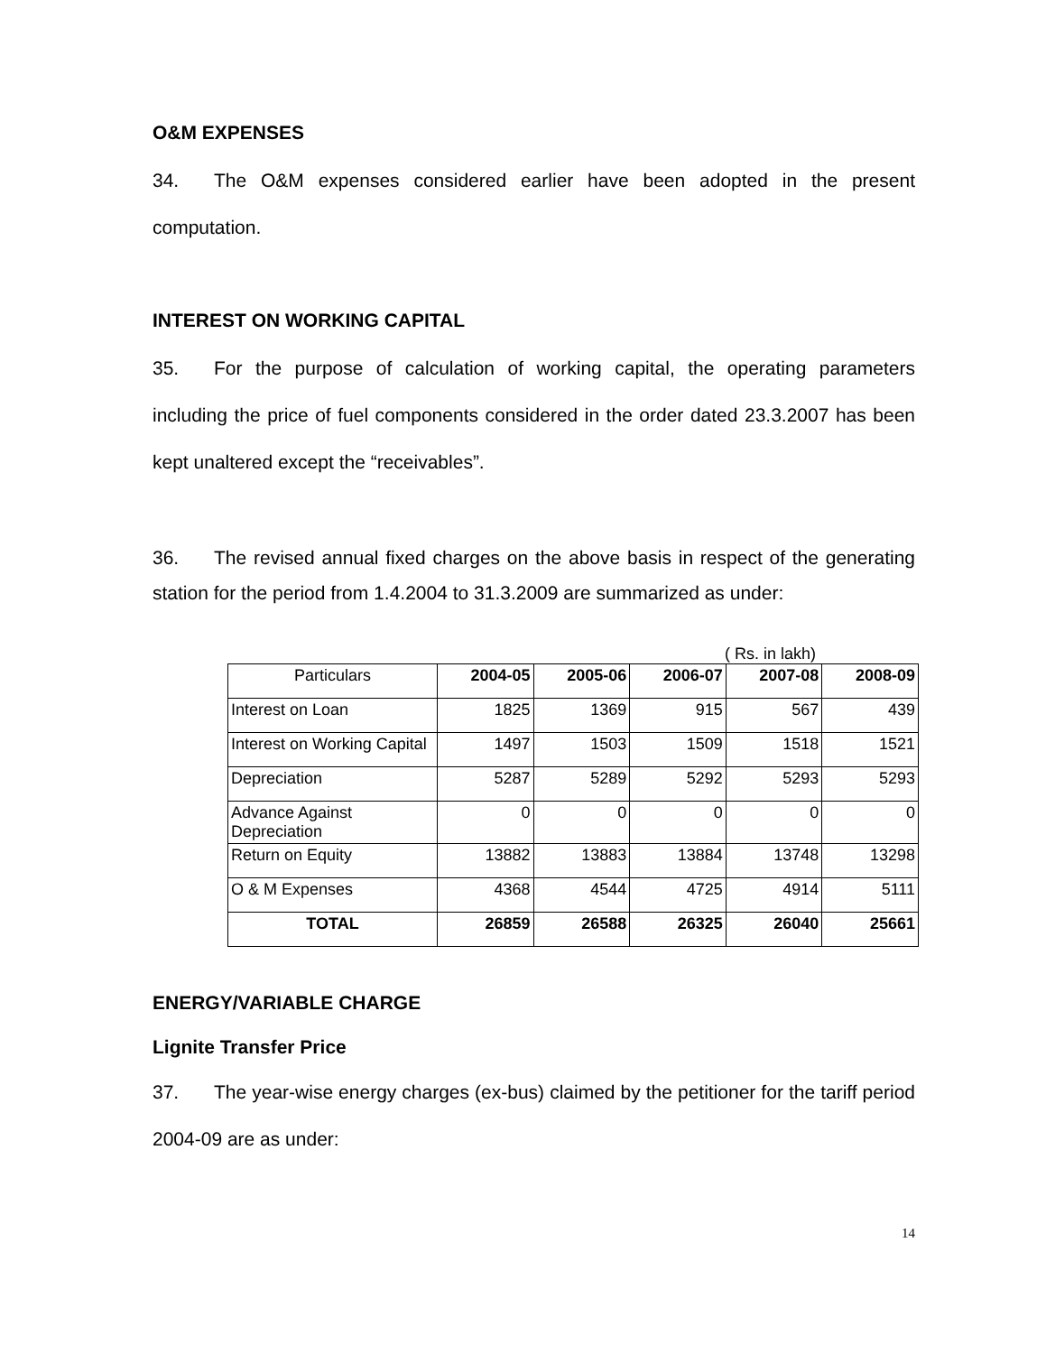O&M EXPENSES
34. The O&M expenses considered earlier have been adopted in the present computation.
INTEREST ON WORKING CAPITAL
35. For the purpose of calculation of working capital, the operating parameters including the price of fuel components considered in the order dated 23.3.2007 has been kept unaltered except the “receivables”.
36. The revised annual fixed charges on the above basis in respect of the generating station for the period from 1.4.2004 to 31.3.2009 are summarized as under:
( Rs. in lakh)
| Particulars | 2004-05 | 2005-06 | 2006-07 | 2007-08 | 2008-09 |
| --- | --- | --- | --- | --- | --- |
| Interest on Loan | 1825 | 1369 | 915 | 567 | 439 |
| Interest on Working Capital | 1497 | 1503 | 1509 | 1518 | 1521 |
| Depreciation | 5287 | 5289 | 5292 | 5293 | 5293 |
| Advance Against Depreciation | 0 | 0 | 0 | 0 | 0 |
| Return on Equity | 13882 | 13883 | 13884 | 13748 | 13298 |
| O & M Expenses | 4368 | 4544 | 4725 | 4914 | 5111 |
| TOTAL | 26859 | 26588 | 26325 | 26040 | 25661 |
ENERGY/VARIABLE CHARGE
Lignite Transfer Price
37. The year-wise energy charges (ex-bus) claimed by the petitioner for the tariff period 2004-09 are as under:
14